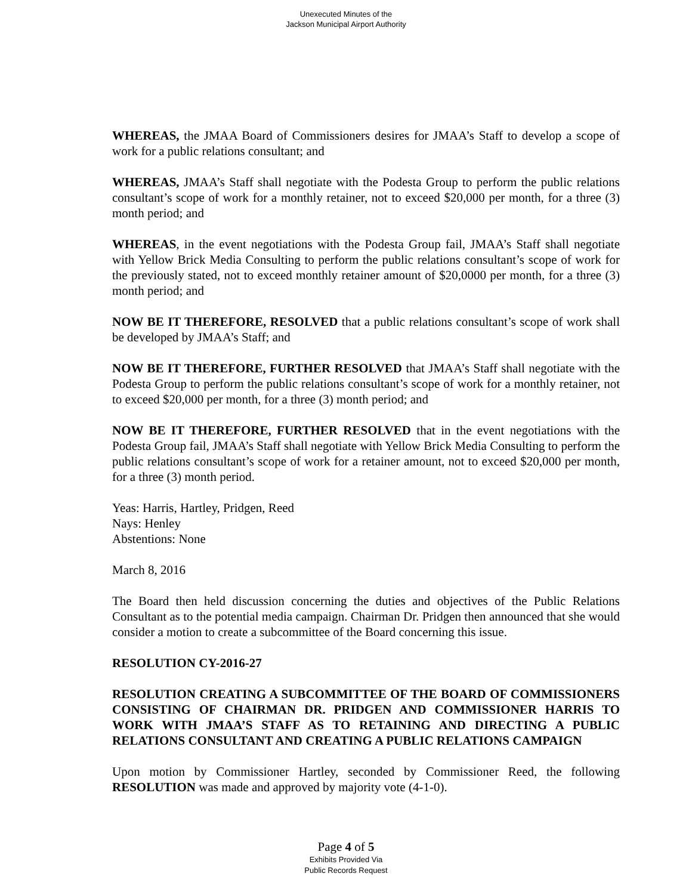Unexecuted Minutes of the
Jackson Municipal Airport Authority
WHEREAS, the JMAA Board of Commissioners desires for JMAA’s Staff to develop a scope of work for a public relations consultant; and
WHEREAS, JMAA’s Staff shall negotiate with the Podesta Group to perform the public relations consultant’s scope of work for a monthly retainer, not to exceed $20,000 per month, for a three (3) month period; and
WHEREAS, in the event negotiations with the Podesta Group fail, JMAA’s Staff shall negotiate with Yellow Brick Media Consulting to perform the public relations consultant’s scope of work for the previously stated, not to exceed monthly retainer amount of $20,0000 per month, for a three (3) month period; and
NOW BE IT THEREFORE, RESOLVED that a public relations consultant’s scope of work shall be developed by JMAA’s Staff; and
NOW BE IT THEREFORE, FURTHER RESOLVED that JMAA’s Staff shall negotiate with the Podesta Group to perform the public relations consultant’s scope of work for a monthly retainer, not to exceed $20,000 per month, for a three (3) month period; and
NOW BE IT THEREFORE, FURTHER RESOLVED that in the event negotiations with the Podesta Group fail, JMAA’s Staff shall negotiate with Yellow Brick Media Consulting to perform the public relations consultant’s scope of work for a retainer amount, not to exceed $20,000 per month, for a three (3) month period.
Yeas: Harris, Hartley, Pridgen, Reed
Nays: Henley
Abstentions: None
March 8, 2016
The Board then held discussion concerning the duties and objectives of the Public Relations Consultant as to the potential media campaign. Chairman Dr. Pridgen then announced that she would consider a motion to create a subcommittee of the Board concerning this issue.
RESOLUTION CY-2016-27
RESOLUTION CREATING A SUBCOMMITTEE OF THE BOARD OF COMMISSIONERS CONSISTING OF CHAIRMAN DR. PRIDGEN AND COMMISSIONER HARRIS TO WORK WITH JMAA’S STAFF AS TO RETAINING AND DIRECTING A PUBLIC RELATIONS CONSULTANT AND CREATING A PUBLIC RELATIONS CAMPAIGN
Upon motion by Commissioner Hartley, seconded by Commissioner Reed, the following RESOLUTION was made and approved by majority vote (4-1-0).
Page 4 of 5
Exhibits Provided Via
Public Records Request